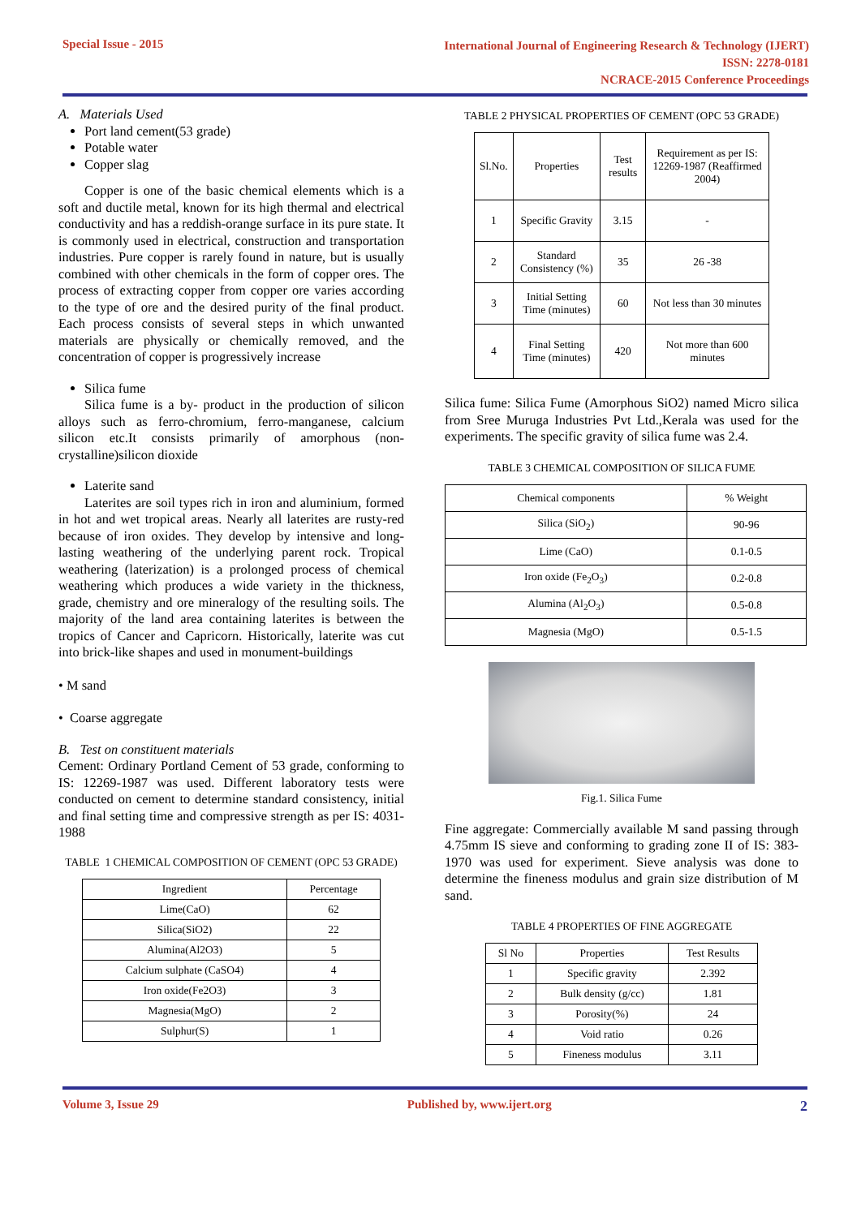Special Issue - 2015
International Journal of Engineering Research & Technology (IJERT)
ISSN: 2278-0181
NCRACE-2015 Conference Proceedings
A. Materials Used
Port land cement(53 grade)
Potable water
Copper slag
Copper is one of the basic chemical elements which is a soft and ductile metal, known for its high thermal and electrical conductivity and has a reddish-orange surface in its pure state. It is commonly used in electrical, construction and transportation industries. Pure copper is rarely found in nature, but is usually combined with other chemicals in the form of copper ores. The process of extracting copper from copper ore varies according to the type of ore and the desired purity of the final product. Each process consists of several steps in which unwanted materials are physically or chemically removed, and the concentration of copper is progressively increase
Silica fume
Silica fume is a by- product in the production of silicon alloys such as ferro-chromium, ferro-manganese, calcium silicon etc.It consists primarily of amorphous (non-crystalline)silicon dioxide
Laterite sand
Laterites are soil types rich in iron and aluminium, formed in hot and wet tropical areas. Nearly all laterites are rusty-red because of iron oxides. They develop by intensive and long-lasting weathering of the underlying parent rock. Tropical weathering (laterization) is a prolonged process of chemical weathering which produces a wide variety in the thickness, grade, chemistry and ore mineralogy of the resulting soils. The majority of the land area containing laterites is between the tropics of Cancer and Capricorn. Historically, laterite was cut into brick-like shapes and used in monument-buildings
• M sand
• Coarse aggregate
B. Test on constituent materials
Cement: Ordinary Portland Cement of 53 grade, conforming to IS: 12269-1987 was used. Different laboratory tests were conducted on cement to determine standard consistency, initial and final setting time and compressive strength as per IS: 4031-1988
TABLE 1 CHEMICAL COMPOSITION OF CEMENT (OPC 53 GRADE)
| Ingredient | Percentage |
| --- | --- |
| Lime(CaO) | 62 |
| Silica(SiO2) | 22 |
| Alumina(Al2O3) | 5 |
| Calcium sulphate (CaSO4) | 4 |
| Iron oxide(Fe2O3) | 3 |
| Magnesia(MgO) | 2 |
| Sulphur(S) | 1 |
TABLE 2 PHYSICAL PROPERTIES OF CEMENT (OPC 53 GRADE)
| Sl.No. | Properties | Test results | Requirement as per IS: 12269-1987 (Reaffirmed 2004) |
| --- | --- | --- | --- |
| 1 | Specific Gravity | 3.15 | - |
| 2 | Standard Consistency (%) | 35 | 26 -38 |
| 3 | Initial Setting Time (minutes) | 60 | Not less than 30 minutes |
| 4 | Final Setting Time (minutes) | 420 | Not more than 600 minutes |
Silica fume: Silica Fume (Amorphous SiO2) named Micro silica from Sree Muruga Industries Pvt Ltd.,Kerala was used for the experiments. The specific gravity of silica fume was 2.4.
TABLE 3 CHEMICAL COMPOSITION OF SILICA FUME
| Chemical components | % Weight |
| --- | --- |
| Silica (SiO<sub>2</sub>) | 90-96 |
| Lime (CaO) | 0.1-0.5 |
| Iron oxide (Fe<sub>2</sub>O<sub>3</sub>) | 0.2-0.8 |
| Alumina (Al<sub>2</sub>O<sub>3</sub>) | 0.5-0.8 |
| Magnesia (MgO) | 0.5-1.5 |
Fig.1. Silica Fume
Fine aggregate: Commercially available M sand passing through 4.75mm IS sieve and conforming to grading zone II of IS: 383-1970 was used for experiment. Sieve analysis was done to determine the fineness modulus and grain size distribution of M sand.
TABLE 4 PROPERTIES OF FINE AGGREGATE
| Sl No | Properties | Test Results |
| --- | --- | --- |
| 1 | Specific gravity | 2.392 |
| 2 | Bulk density (g/cc) | 1.81 |
| 3 | Porosity(%) | 24 |
| 4 | Void ratio | 0.26 |
| 5 | Fineness modulus | 3.11 |
Volume 3, Issue 29 Published by, www.ijert.org
2